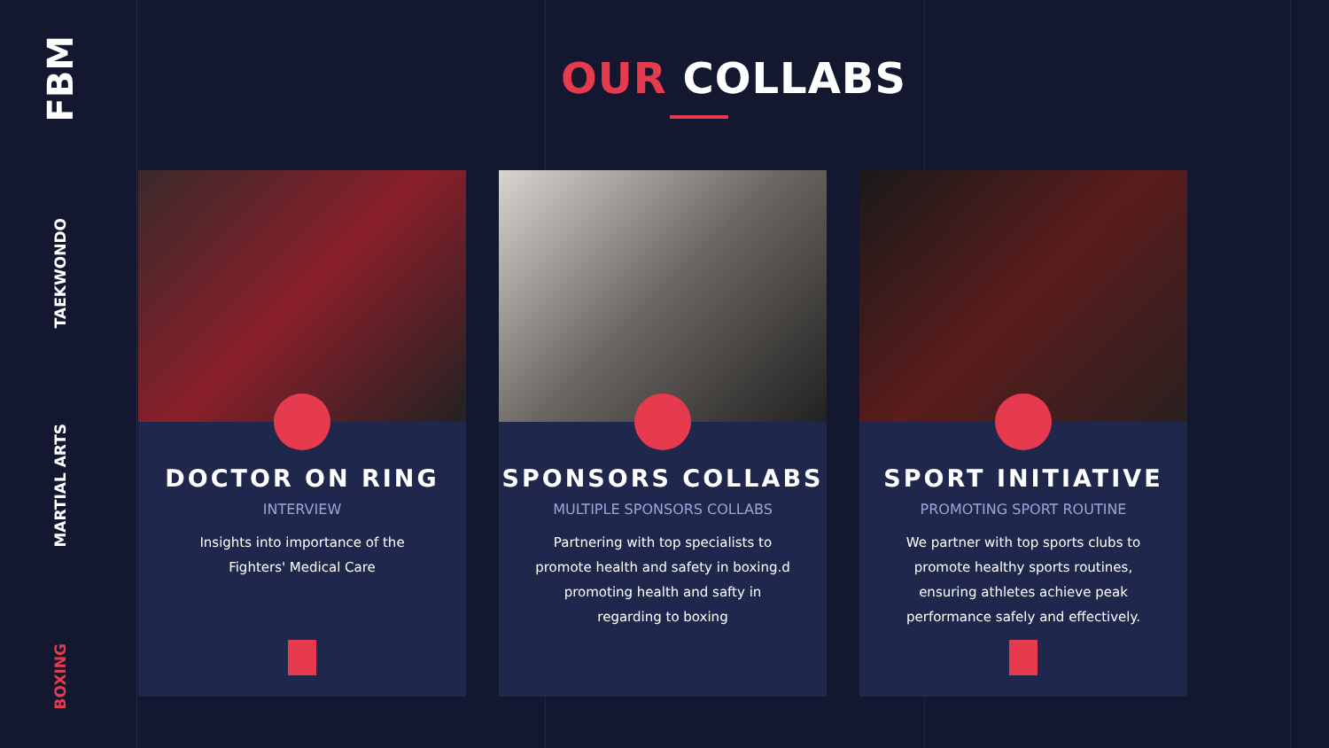FBM
TAEKWONDO
MARTIAL ARTS
BOXING
OUR COLLABS
DOCTOR ON RING
INTERVIEW
Insights into importance of the Fighters' Medical Care
SPONSORS COLLABS
MULTIPLE SPONSORS COLLABS
Partnering with top specialists to promote health and safety in boxing.d promoting health and safty in regarding to boxing
SPORT INITIATIVE
PROMOTING SPORT ROUTINE
We partner with top sports clubs to promote healthy sports routines, ensuring athletes achieve peak performance safely and effectively.